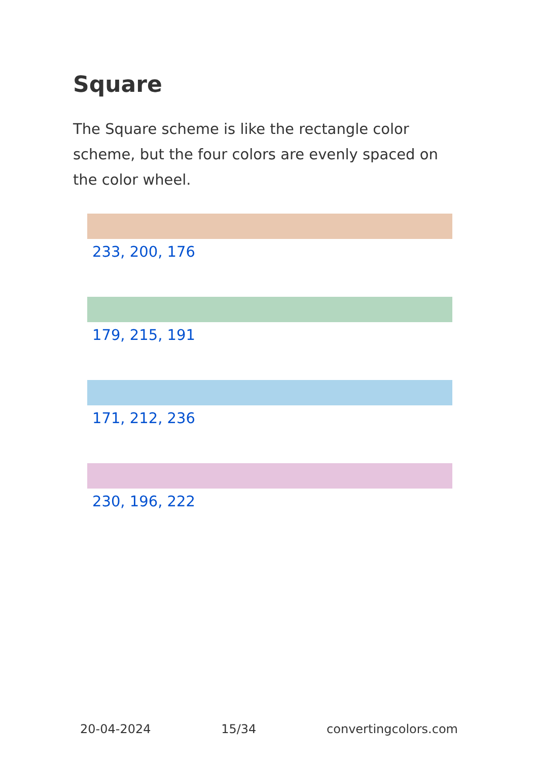Square
The Square scheme is like the rectangle color scheme, but the four colors are evenly spaced on the color wheel.
233, 200, 176
179, 215, 191
171, 212, 236
230, 196, 222
20-04-2024 15/34 convertingcolors.com